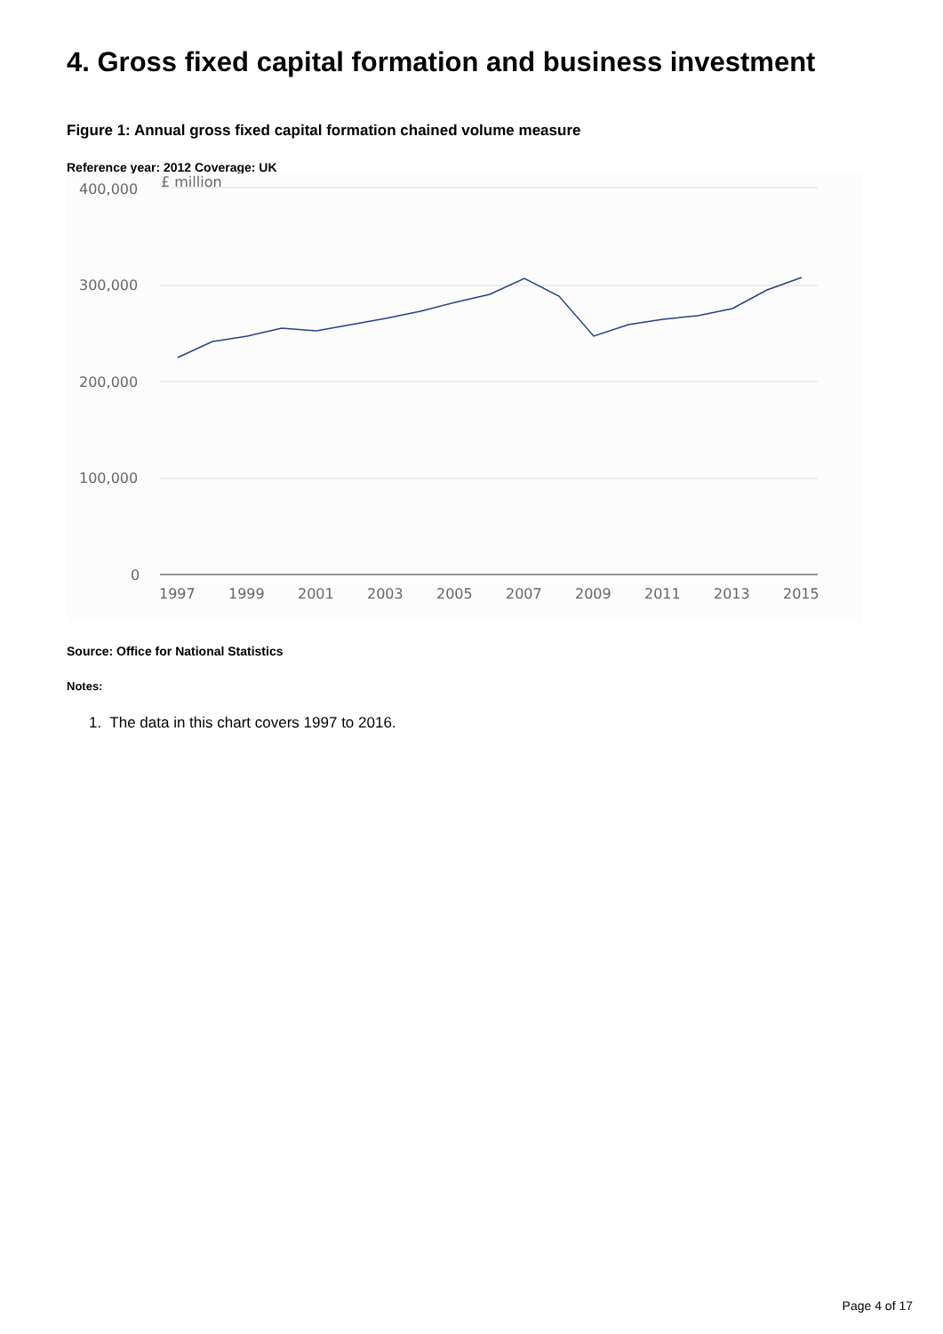4. Gross fixed capital formation and business investment
Figure 1: Annual gross fixed capital formation chained volume measure
Reference year: 2012 Coverage: UK
£ million
400,000
300,000
200,000
100,000
0
1997
1999
2001
2003
2005
2007
2009
2011
2013
2015
Source: Office for National Statistics
Notes:
1. The data in this chart covers 1997 to 2016.
Page 4 of 17